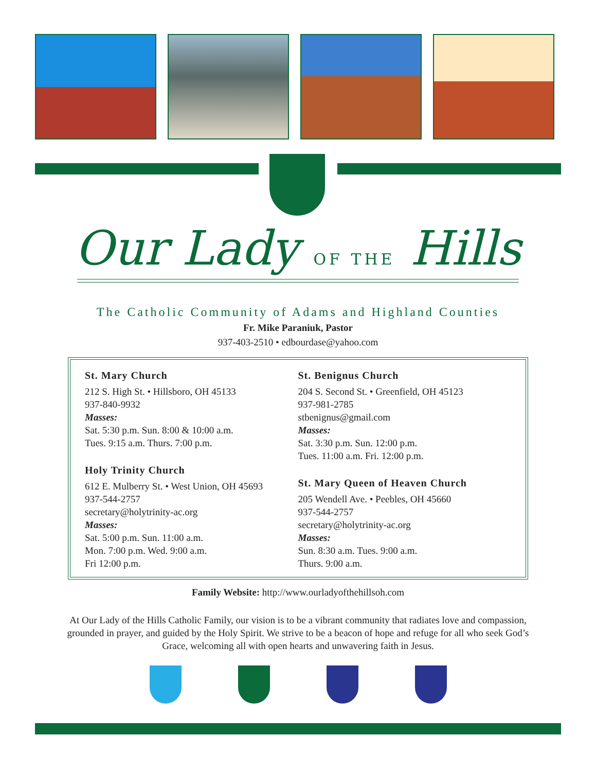Our Lady OF THE Hills
The Catholic Community of Adams and Highland Counties
Fr. Mike Paraniuk, Pastor
937-403-2510 • edbourdase@yahoo.com
St. Mary Church
212 S. High St. • Hillsboro, OH 45133
937-840-9932
Masses:
Sat. 5:30 p.m. Sun. 8:00 & 10:00 a.m.
Tues. 9:15 a.m. Thurs. 7:00 p.m.
Holy Trinity Church
612 E. Mulberry St. • West Union, OH 45693
937-544-2757
secretary@holytrinity-ac.org
Masses:
Sat. 5:00 p.m. Sun. 11:00 a.m.
Mon. 7:00 p.m. Wed. 9:00 a.m.
Fri 12:00 p.m.
St. Benignus Church
204 S. Second St. • Greenfield, OH 45123
937-981-2785
stbenignus@gmail.com
Masses:
Sat. 3:30 p.m. Sun. 12:00 p.m.
Tues. 11:00 a.m. Fri. 12:00 p.m.
St. Mary Queen of Heaven Church
205 Wendell Ave. • Peebles, OH 45660
937-544-2757
secretary@holytrinity-ac.org
Masses:
Sun. 8:30 a.m. Tues. 9:00 a.m.
Thurs. 9:00 a.m.
Family Website: http://www.ourladyofthehillsoh.com
At Our Lady of the Hills Catholic Family, our vision is to be a vibrant community that radiates love and compassion, grounded in prayer, and guided by the Holy Spirit. We strive to be a beacon of hope and refuge for all who seek God’s Grace, welcoming all with open hearts and unwavering faith in Jesus.